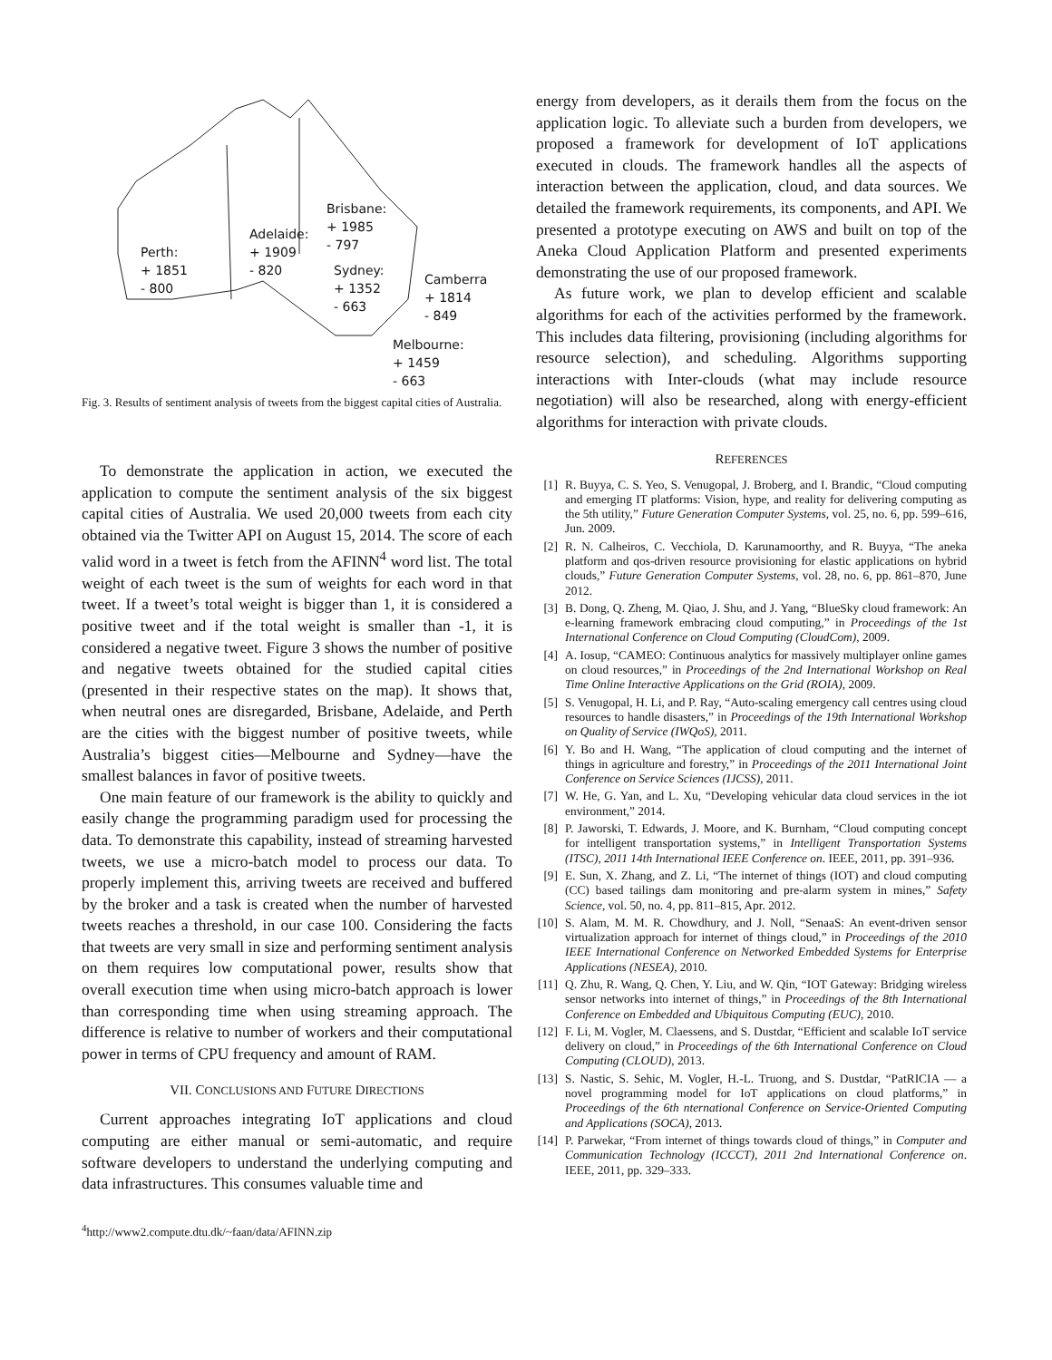Perth:
+ 1851
- 800
Adelaide:
+ 1909
- 820
Brisbane:
+ 1985
- 797
Sydney:
+ 1352
- 663
Camberra
+ 1814
- 849
Melbourne:
+ 1459
- 663
Fig. 3. Results of sentiment analysis of tweets from the biggest capital cities of Australia.
To demonstrate the application in action, we executed the application to compute the sentiment analysis of the six biggest capital cities of Australia. We used 20,000 tweets from each city obtained via the Twitter API on August 15, 2014. The score of each valid word in a tweet is fetch from the AFINN<sup>4</sup> word list. The total weight of each tweet is the sum of weights for each word in that tweet. If a tweet’s total weight is bigger than 1, it is considered a positive tweet and if the total weight is smaller than -1, it is considered a negative tweet. Figure 3 shows the number of positive and negative tweets obtained for the studied capital cities (presented in their respective states on the map). It shows that, when neutral ones are disregarded, Brisbane, Adelaide, and Perth are the cities with the biggest number of positive tweets, while Australia’s biggest cities—Melbourne and Sydney—have the smallest balances in favor of positive tweets.
One main feature of our framework is the ability to quickly and easily change the programming paradigm used for processing the data. To demonstrate this capability, instead of streaming harvested tweets, we use a micro-batch model to process our data. To properly implement this, arriving tweets are received and buffered by the broker and a task is created when the number of harvested tweets reaches a threshold, in our case 100. Considering the facts that tweets are very small in size and performing sentiment analysis on them requires low computational power, results show that overall execution time when using micro-batch approach is lower than corresponding time when using streaming approach. The difference is relative to number of workers and their computational power in terms of CPU frequency and amount of RAM.
VII. CONCLUSIONS AND FUTURE DIRECTIONS
Current approaches integrating IoT applications and cloud computing are either manual or semi-automatic, and require software developers to understand the underlying computing and data infrastructures. This consumes valuable time and
<sup>4</sup> http://www2.compute.dtu.dk/~faan/data/AFINN.zip
energy from developers, as it derails them from the focus on the application logic. To alleviate such a burden from developers, we proposed a framework for development of IoT applications executed in clouds. The framework handles all the aspects of interaction between the application, cloud, and data sources. We detailed the framework requirements, its components, and API. We presented a prototype executing on AWS and built on top of the Aneka Cloud Application Platform and presented experiments demonstrating the use of our proposed framework.
As future work, we plan to develop efficient and scalable algorithms for each of the activities performed by the framework. This includes data filtering, provisioning (including algorithms for resource selection), and scheduling. Algorithms supporting interactions with Inter-clouds (what may include resource negotiation) will also be researched, along with energy-efficient algorithms for interaction with private clouds.
REFERENCES
[1] R. Buyya, C. S. Yeo, S. Venugopal, J. Broberg, and I. Brandic, “Cloud computing and emerging IT platforms: Vision, hype, and reality for delivering computing as the 5th utility,” Future Generation Computer Systems, vol. 25, no. 6, pp. 599–616, Jun. 2009.
[2] R. N. Calheiros, C. Vecchiola, D. Karunamoorthy, and R. Buyya, “The aneka platform and qos-driven resource provisioning for elastic applications on hybrid clouds,” Future Generation Computer Systems, vol. 28, no. 6, pp. 861–870, June 2012.
[3] B. Dong, Q. Zheng, M. Qiao, J. Shu, and J. Yang, “BlueSky cloud framework: An e-learning framework embracing cloud computing,” in Proceedings of the 1st International Conference on Cloud Computing (CloudCom), 2009.
[4] A. Iosup, “CAMEO: Continuous analytics for massively multiplayer online games on cloud resources,” in Proceedings of the 2nd International Workshop on Real Time Online Interactive Applications on the Grid (ROIA), 2009.
[5] S. Venugopal, H. Li, and P. Ray, “Auto-scaling emergency call centres using cloud resources to handle disasters,” in Proceedings of the 19th International Workshop on Quality of Service (IWQoS), 2011.
[6] Y. Bo and H. Wang, “The application of cloud computing and the internet of things in agriculture and forestry,” in Proceedings of the 2011 International Joint Conference on Service Sciences (IJCSS), 2011.
[7] W. He, G. Yan, and L. Xu, “Developing vehicular data cloud services in the iot environment,” 2014.
[8] P. Jaworski, T. Edwards, J. Moore, and K. Burnham, “Cloud computing concept for intelligent transportation systems,” in Intelligent Transportation Systems (ITSC), 2011 14th International IEEE Conference on. IEEE, 2011, pp. 391–936.
[9] E. Sun, X. Zhang, and Z. Li, “The internet of things (IOT) and cloud computing (CC) based tailings dam monitoring and pre-alarm system in mines,” Safety Science, vol. 50, no. 4, pp. 811–815, Apr. 2012.
[10] S. Alam, M. M. R. Chowdhury, and J. Noll, “SenaaS: An event-driven sensor virtualization approach for internet of things cloud,” in Proceedings of the 2010 IEEE International Conference on Networked Embedded Systems for Enterprise Applications (NESEA), 2010.
[11] Q. Zhu, R. Wang, Q. Chen, Y. Liu, and W. Qin, “IOT Gateway: Bridging wireless sensor networks into internet of things,” in Proceedings of the 8th International Conference on Embedded and Ubiquitous Computing (EUC), 2010.
[12] F. Li, M. Vogler, M. Claessens, and S. Dustdar, “Efficient and scalable IoT service delivery on cloud,” in Proceedings of the 6th International Conference on Cloud Computing (CLOUD), 2013.
[13] S. Nastic, S. Sehic, M. Vogler, H.-L. Truong, and S. Dustdar, “PatRICIA — a novel programming model for IoT applications on cloud platforms,” in Proceedings of the 6th nternational Conference on Service-Oriented Computing and Applications (SOCA), 2013.
[14] P. Parwekar, “From internet of things towards cloud of things,” in Computer and Communication Technology (ICCCT), 2011 2nd International Conference on. IEEE, 2011, pp. 329–333.